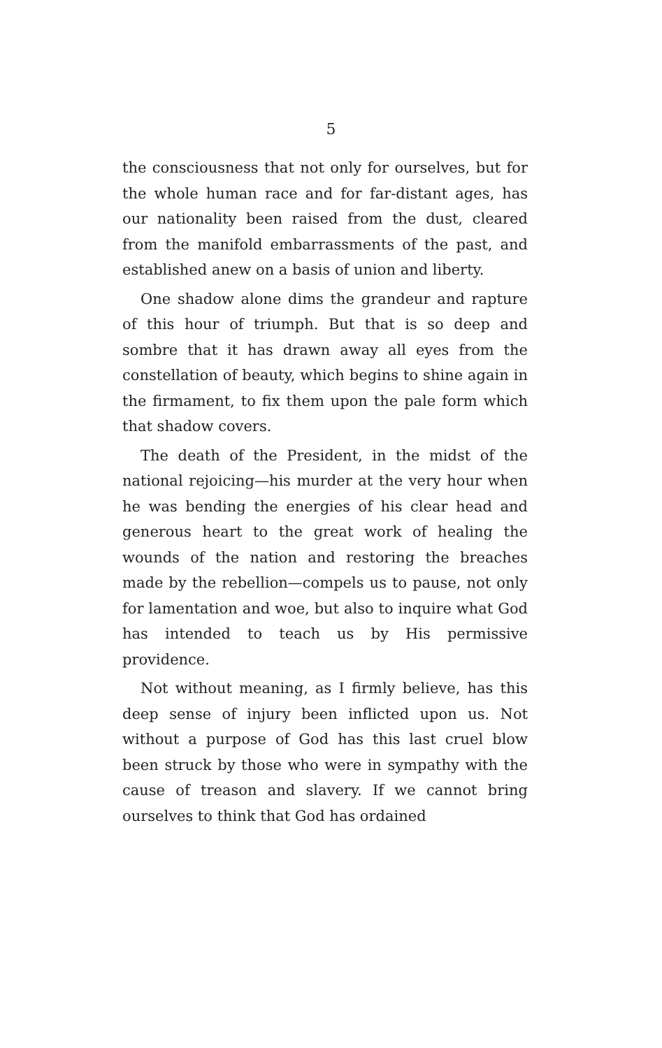5
the consciousness that not only for ourselves, but for the whole human race and for far-distant ages, has our nationality been raised from the dust, cleared from the manifold embarrassments of the past, and established anew on a basis of union and liberty.
One shadow alone dims the grandeur and rapture of this hour of triumph. But that is so deep and sombre that it has drawn away all eyes from the constellation of beauty, which begins to shine again in the firmament, to fix them upon the pale form which that shadow covers.
The death of the President, in the midst of the national rejoicing—his murder at the very hour when he was bending the energies of his clear head and generous heart to the great work of healing the wounds of the nation and restoring the breaches made by the rebellion—compels us to pause, not only for lamentation and woe, but also to inquire what God has intended to teach us by His permissive providence.
Not without meaning, as I firmly believe, has this deep sense of injury been inflicted upon us. Not without a purpose of God has this last cruel blow been struck by those who were in sympathy with the cause of treason and slavery. If we cannot bring ourselves to think that God has ordained